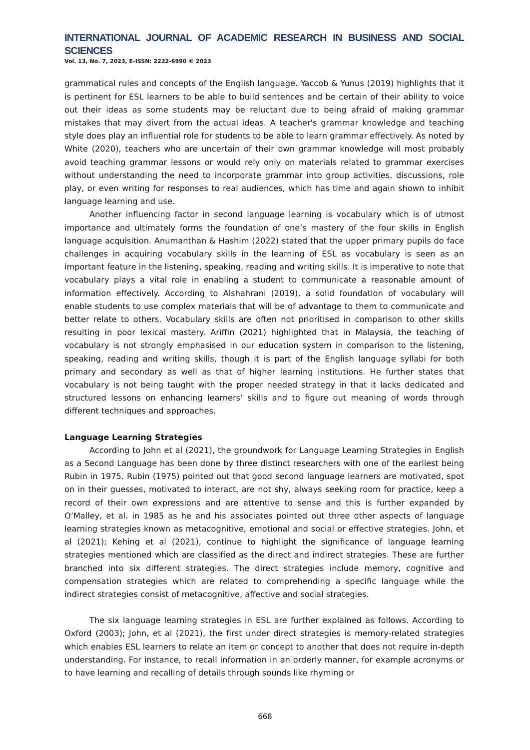INTERNATIONAL JOURNAL OF ACADEMIC RESEARCH IN BUSINESS AND SOCIAL SCIENCES
Vol. 13, No. 7, 2023, E-ISSN: 2222-6990 © 2023
grammatical rules and concepts of the English language. Yaccob & Yunus (2019) highlights that it is pertinent for ESL learners to be able to build sentences and be certain of their ability to voice out their ideas as some students may be reluctant due to being afraid of making grammar mistakes that may divert from the actual ideas. A teacher's grammar knowledge and teaching style does play an influential role for students to be able to learn grammar effectively. As noted by White (2020), teachers who are uncertain of their own grammar knowledge will most probably avoid teaching grammar lessons or would rely only on materials related to grammar exercises without understanding the need to incorporate grammar into group activities, discussions, role play, or even writing for responses to real audiences, which has time and again shown to inhibit language learning and use.
Another influencing factor in second language learning is vocabulary which is of utmost importance and ultimately forms the foundation of one’s mastery of the four skills in English language acquisition. Anumanthan & Hashim (2022) stated that the upper primary pupils do face challenges in acquiring vocabulary skills in the learning of ESL as vocabulary is seen as an important feature in the listening, speaking, reading and writing skills. It is imperative to note that vocabulary plays a vital role in enabling a student to communicate a reasonable amount of information effectively. According to Alshahrani (2019), a solid foundation of vocabulary will enable students to use complex materials that will be of advantage to them to communicate and better relate to others. Vocabulary skills are often not prioritised in comparison to other skills resulting in poor lexical mastery. Ariffin (2021) highlighted that in Malaysia, the teaching of vocabulary is not strongly emphasised in our education system in comparison to the listening, speaking, reading and writing skills, though it is part of the English language syllabi for both primary and secondary as well as that of higher learning institutions. He further states that vocabulary is not being taught with the proper needed strategy in that it lacks dedicated and structured lessons on enhancing learners’ skills and to figure out meaning of words through different techniques and approaches.
Language Learning Strategies
According to John et al (2021), the groundwork for Language Learning Strategies in English as a Second Language has been done by three distinct researchers with one of the earliest being Rubin in 1975. Rubin (1975) pointed out that good second language learners are motivated, spot on in their guesses, motivated to interact, are not shy, always seeking room for practice, keep a record of their own expressions and are attentive to sense and this is further expanded by O’Malley, et al. in 1985 as he and his associates pointed out three other aspects of language learning strategies known as metacognitive, emotional and social or effective strategies. John, et al (2021); Kehing et al (2021), continue to highlight the significance of language learning strategies mentioned which are classified as the direct and indirect strategies. These are further branched into six different strategies. The direct strategies include memory, cognitive and compensation strategies which are related to comprehending a specific language while the indirect strategies consist of metacognitive, affective and social strategies.
The six language learning strategies in ESL are further explained as follows. According to Oxford (2003); John, et al (2021), the first under direct strategies is memory-related strategies which enables ESL learners to relate an item or concept to another that does not require in-depth understanding. For instance, to recall information in an orderly manner, for example acronyms or to have learning and recalling of details through sounds like rhyming or
668